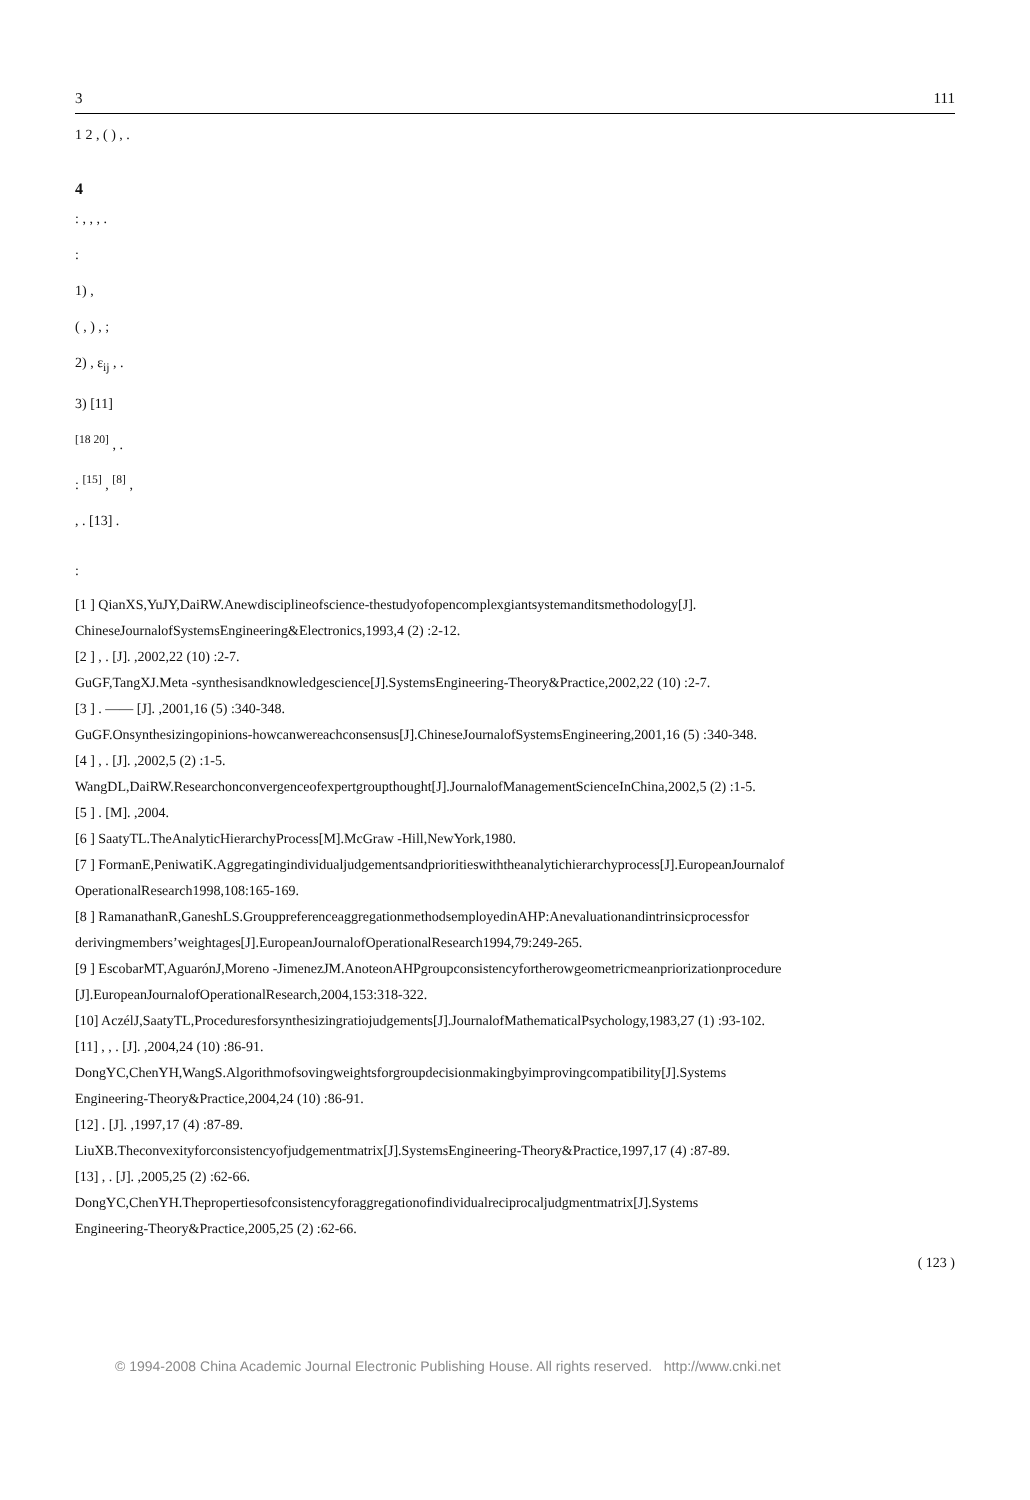3 111
1 2 , ( ) , .
4
: , , , .
:
1) ,
( , ) , ;
2) , ε<sub>ij</sub> , .
3) [11]
<sup>[18 20]</sup> , .
: <sup>[15]</sup> , <sup>[8]</sup> ,
, . [13] .
:
[1 ] QianXS,YuJY,DaiRW.Anewdisciplineofscience-thestudyofopencomplexgiantsystemanditsmethodology[J].
ChineseJournalofSystemsEngineering&Electronics,1993,4 (2) :2-12.
[2 ] , . [J]. ,2002,22 (10) :2-7.
GuGF,TangXJ.Meta -synthesisandknowledgescience[J].SystemsEngineering-Theory&Practice,2002,22 (10) :2-7.
[3 ] . —— [J]. ,2001,16 (5) :340-348.
GuGF.Onsynthesizingopinions-howcanwereachconsensus[J].ChineseJournalofSystemsEngineering,2001,16 (5) :340-348.
[4 ] , . [J]. ,2002,5 (2) :1-5.
WangDL,DaiRW.Researchonconvergenceofexpertgroupthought[J].JournalofManagementScienceInChina,2002,5 (2) :1-5.
[5 ] . [M]. ,2004.
[6 ] SaatyTL.TheAnalyticHierarchyProcess[M].McGraw -Hill,NewYork,1980.
[7 ] FormanE,PeniwatiK.Aggregatingindividualjudgementsandprioritieswiththeanalytichierarchyprocess[J].EuropeanJournalof
OperationalResearch1998,108:165-169.
[8 ] RamanathanR,GaneshLS.GrouppreferenceaggregationmethodsemployedinAHP:Anevaluationandintrinsicprocessfor
derivingmembers’weightages[J].EuropeanJournalofOperationalResearch1994,79:249-265.
[9 ] EscobarMT,AguarónJ,Moreno -JimenezJM.AnoteonAHPgroupconsistencyfortherowgeometricmeanpriorizationprocedure
[J].EuropeanJournalofOperationalResearch,2004,153:318-322.
[10] AczélJ,SaatyTL,Proceduresforsynthesizingratiojudgements[J].JournalofMathematicalPsychology,1983,27 (1) :93-102.
[11] , , . [J]. ,2004,24 (10) :86-91.
DongYC,ChenYH,WangS.Algorithmofsovingweightsforgroupdecisionmakingbyimprovingcompatibility[J].Systems
Engineering-Theory&Practice,2004,24 (10) :86-91.
[12] . [J]. ,1997,17 (4) :87-89.
LiuXB.Theconvexityforconsistencyofjudgementmatrix[J].SystemsEngineering-Theory&Practice,1997,17 (4) :87-89.
[13] , . [J]. ,2005,25 (2) :62-66.
DongYC,ChenYH.Thepropertiesofconsistencyforaggregationofindividualreciprocaljudgmentmatrix[J].Systems
Engineering-Theory&Practice,2005,25 (2) :62-66.
( 123 )
© 1994-2008 China Academic Journal Electronic Publishing House. All rights reserved. http://www.cnki.net